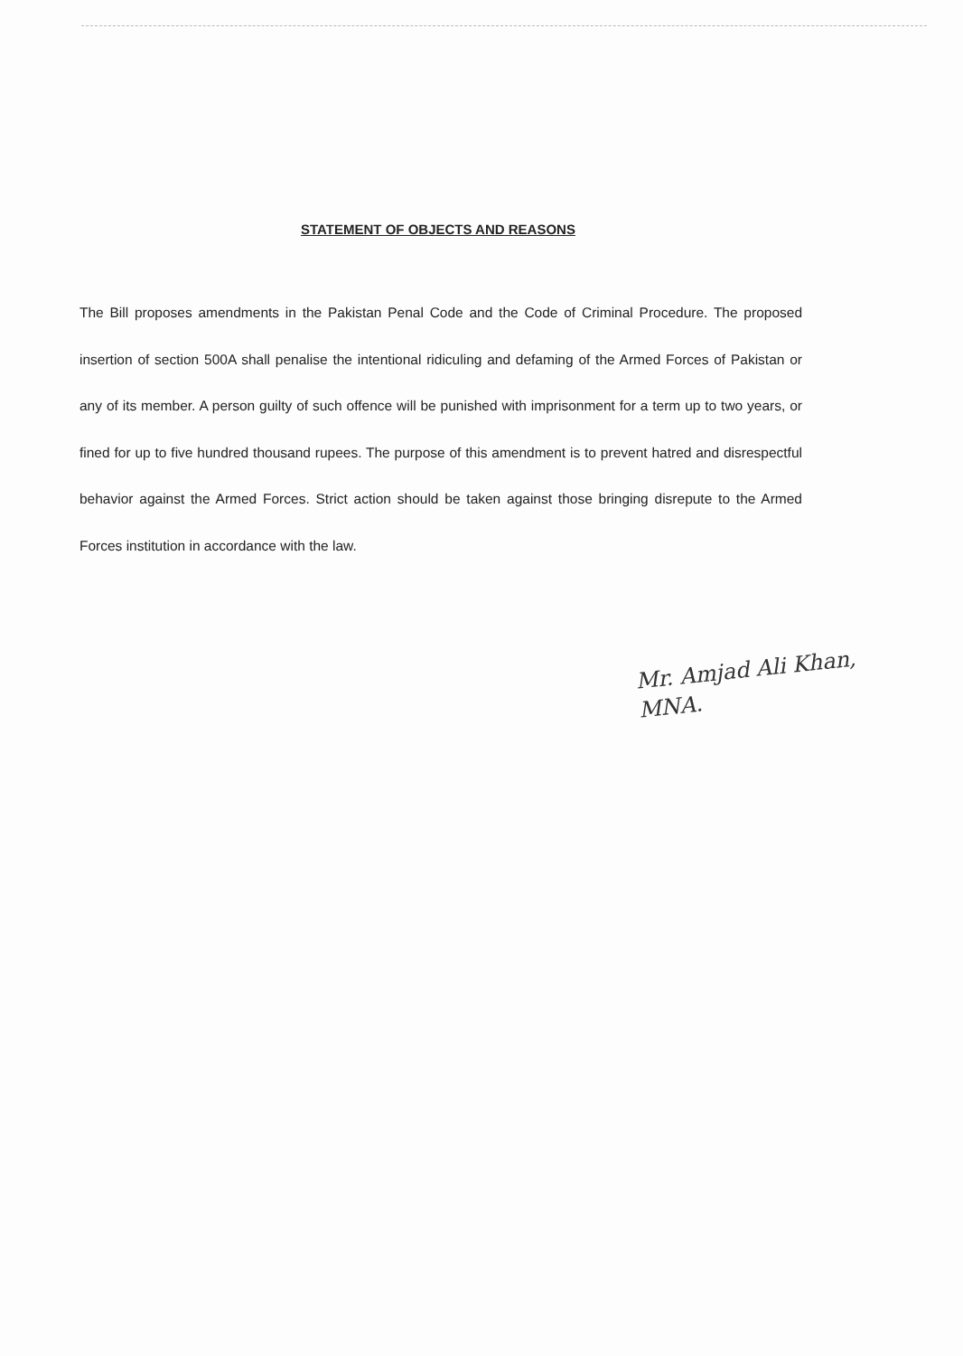STATEMENT OF OBJECTS AND REASONS
The Bill proposes amendments in the Pakistan Penal Code and the Code of Criminal Procedure. The proposed insertion of section 500A shall penalise the intentional ridiculing and defaming of the Armed Forces of Pakistan or any of its member. A person guilty of such offence will be punished with imprisonment for a term up to two years, or fined for up to five hundred thousand rupees. The purpose of this amendment is to prevent hatred and disrespectful behavior against the Armed Forces. Strict action should be taken against those bringing disrepute to the Armed Forces institution in accordance with the law.
Mr. Amjad Ali Khan,
MNA.